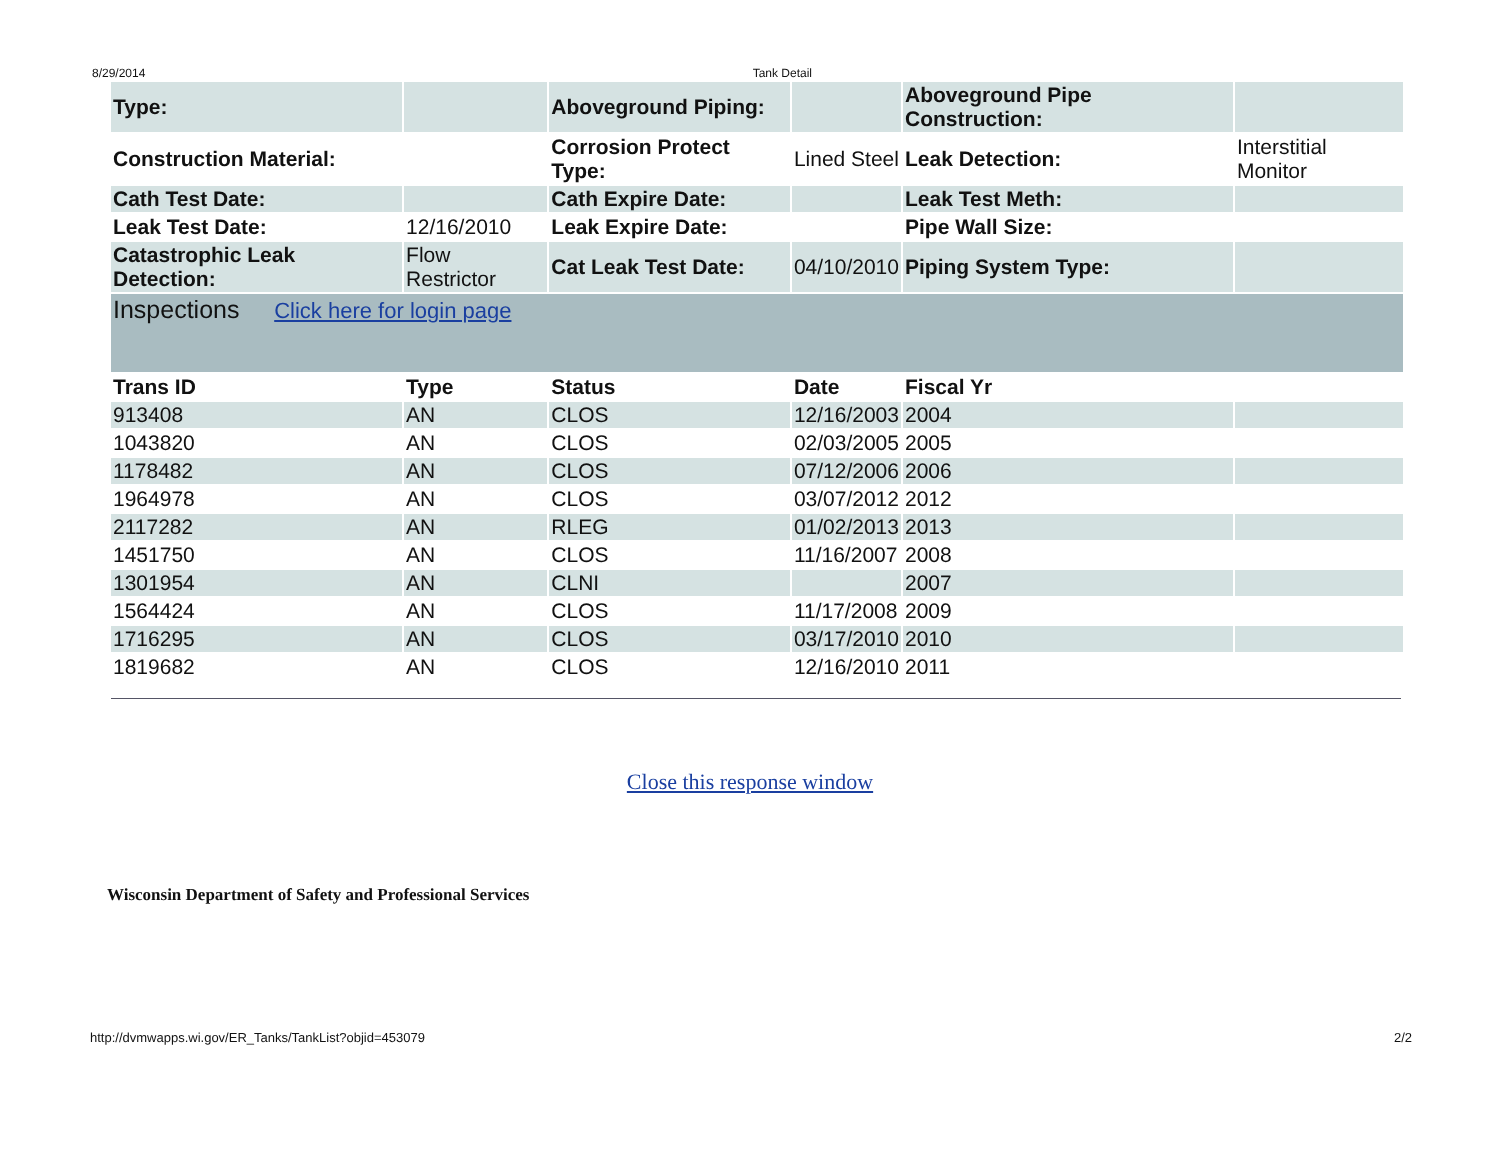8/29/2014 Tank Detail
| Type: | | Aboveground Piping: | | Aboveground Pipe Construction: | |
| Construction Material: | | Corrosion Protect Type: | Lined Steel | Leak Detection: | Interstitial Monitor |
| Cath Test Date: | | Cath Expire Date: | | Leak Test Meth: | |
| Leak Test Date: | 12/16/2010 | Leak Expire Date: | | Pipe Wall Size: | |
| Catastrophic Leak Detection: | Flow Restrictor | Cat Leak Test Date: | 04/10/2010 | Piping System Type: | |
| Inspections Click here for login page | | | | | |
| Trans ID | Type | Status | Date | Fiscal Yr | |
| 913408 | AN | CLOS | 12/16/2003 | 2004 | |
| 1043820 | AN | CLOS | 02/03/2005 | 2005 | |
| 1178482 | AN | CLOS | 07/12/2006 | 2006 | |
| 1964978 | AN | CLOS | 03/07/2012 | 2012 | |
| 2117282 | AN | RLEG | 01/02/2013 | 2013 | |
| 1451750 | AN | CLOS | 11/16/2007 | 2008 | |
| 1301954 | AN | CLNI | | 2007 | |
| 1564424 | AN | CLOS | 11/17/2008 | 2009 | |
| 1716295 | AN | CLOS | 03/17/2010 | 2010 | |
| 1819682 | AN | CLOS | 12/16/2010 | 2011 | |
Close this response window
Wisconsin Department of Safety and Professional Services
http://dvmwapps.wi.gov/ER_Tanks/TankList?objid=453079 2/2